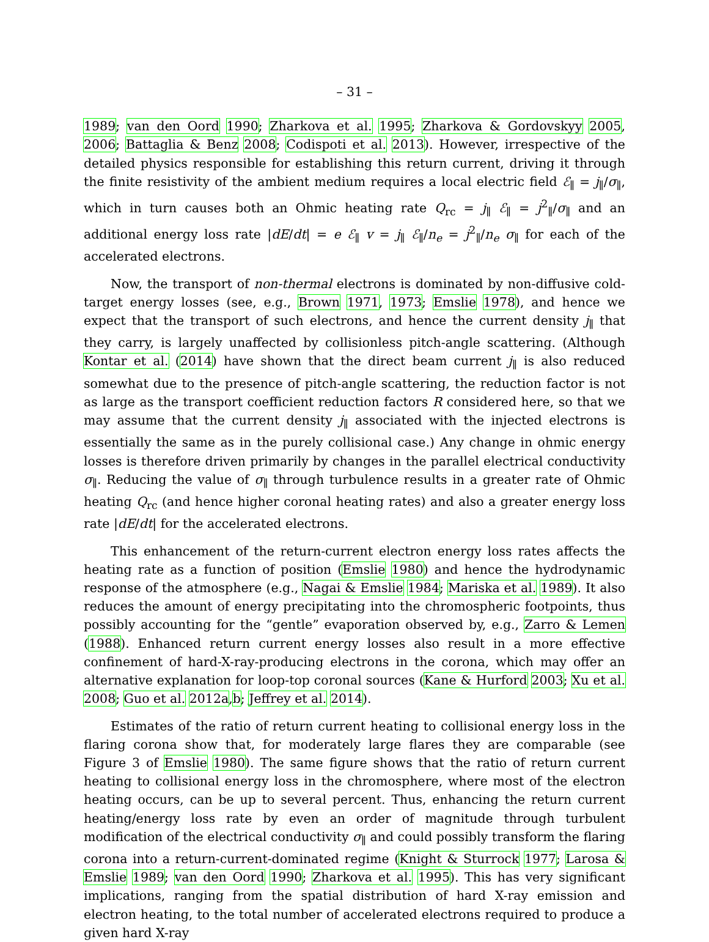– 31 –
1989; van den Oord 1990; Zharkova et al. 1995; Zharkova & Gordovskyy 2005, 2006; Battaglia & Benz 2008; Codispoti et al. 2013). However, irrespective of the detailed physics responsible for establishing this return current, driving it through the finite resistivity of the ambient medium requires a local electric field ℰ<sub>∥</sub> = j<sub>∥</sub>/σ<sub>∥</sub>, which in turn causes both an Ohmic heating rate Q<sub>rc</sub> = j<sub>∥</sub> ℰ<sub>∥</sub> = j<sup>2</sup><sub>∥</sub>/σ<sub>∥</sub> and an additional energy loss rate |dE/dt| = e ℰ<sub>∥</sub> v = j<sub>∥</sub> ℰ<sub>∥</sub>/n<sub>e</sub> = j<sup>2</sup><sub>∥</sub>/n<sub>e</sub> σ<sub>∥</sub> for each of the accelerated electrons.
Now, the transport of non-thermal electrons is dominated by non-diffusive cold-target energy losses (see, e.g., Brown 1971, 1973; Emslie 1978), and hence we expect that the transport of such electrons, and hence the current density j<sub>∥</sub> that they carry, is largely unaffected by collisionless pitch-angle scattering. (Although Kontar et al. (2014) have shown that the direct beam current j<sub>∥</sub> is also reduced somewhat due to the presence of pitch-angle scattering, the reduction factor is not as large as the transport coefficient reduction factors R considered here, so that we may assume that the current density j<sub>∥</sub> associated with the injected electrons is essentially the same as in the purely collisional case.) Any change in ohmic energy losses is therefore driven primarily by changes in the parallel electrical conductivity σ<sub>∥</sub>. Reducing the value of σ<sub>∥</sub> through turbulence results in a greater rate of Ohmic heating Q<sub>rc</sub> (and hence higher coronal heating rates) and also a greater energy loss rate |dE/dt| for the accelerated electrons.
This enhancement of the return-current electron energy loss rates affects the heating rate as a function of position (Emslie 1980) and hence the hydrodynamic response of the atmosphere (e.g., Nagai & Emslie 1984; Mariska et al. 1989). It also reduces the amount of energy precipitating into the chromospheric footpoints, thus possibly accounting for the “gentle” evaporation observed by, e.g., Zarro & Lemen (1988). Enhanced return current energy losses also result in a more effective confinement of hard-X-ray-producing electrons in the corona, which may offer an alternative explanation for loop-top coronal sources (Kane & Hurford 2003; Xu et al. 2008; Guo et al. 2012a,b; Jeffrey et al. 2014).
Estimates of the ratio of return current heating to collisional energy loss in the flaring corona show that, for moderately large flares they are comparable (see Figure 3 of Emslie 1980). The same figure shows that the ratio of return current heating to collisional energy loss in the chromosphere, where most of the electron heating occurs, can be up to several percent. Thus, enhancing the return current heating/energy loss rate by even an order of magnitude through turbulent modification of the electrical conductivity σ<sub>∥</sub> and could possibly transform the flaring corona into a return-current-dominated regime (Knight & Sturrock 1977; Larosa & Emslie 1989; van den Oord 1990; Zharkova et al. 1995). This has very significant implications, ranging from the spatial distribution of hard X-ray emission and electron heating, to the total number of accelerated electrons required to produce a given hard X-ray